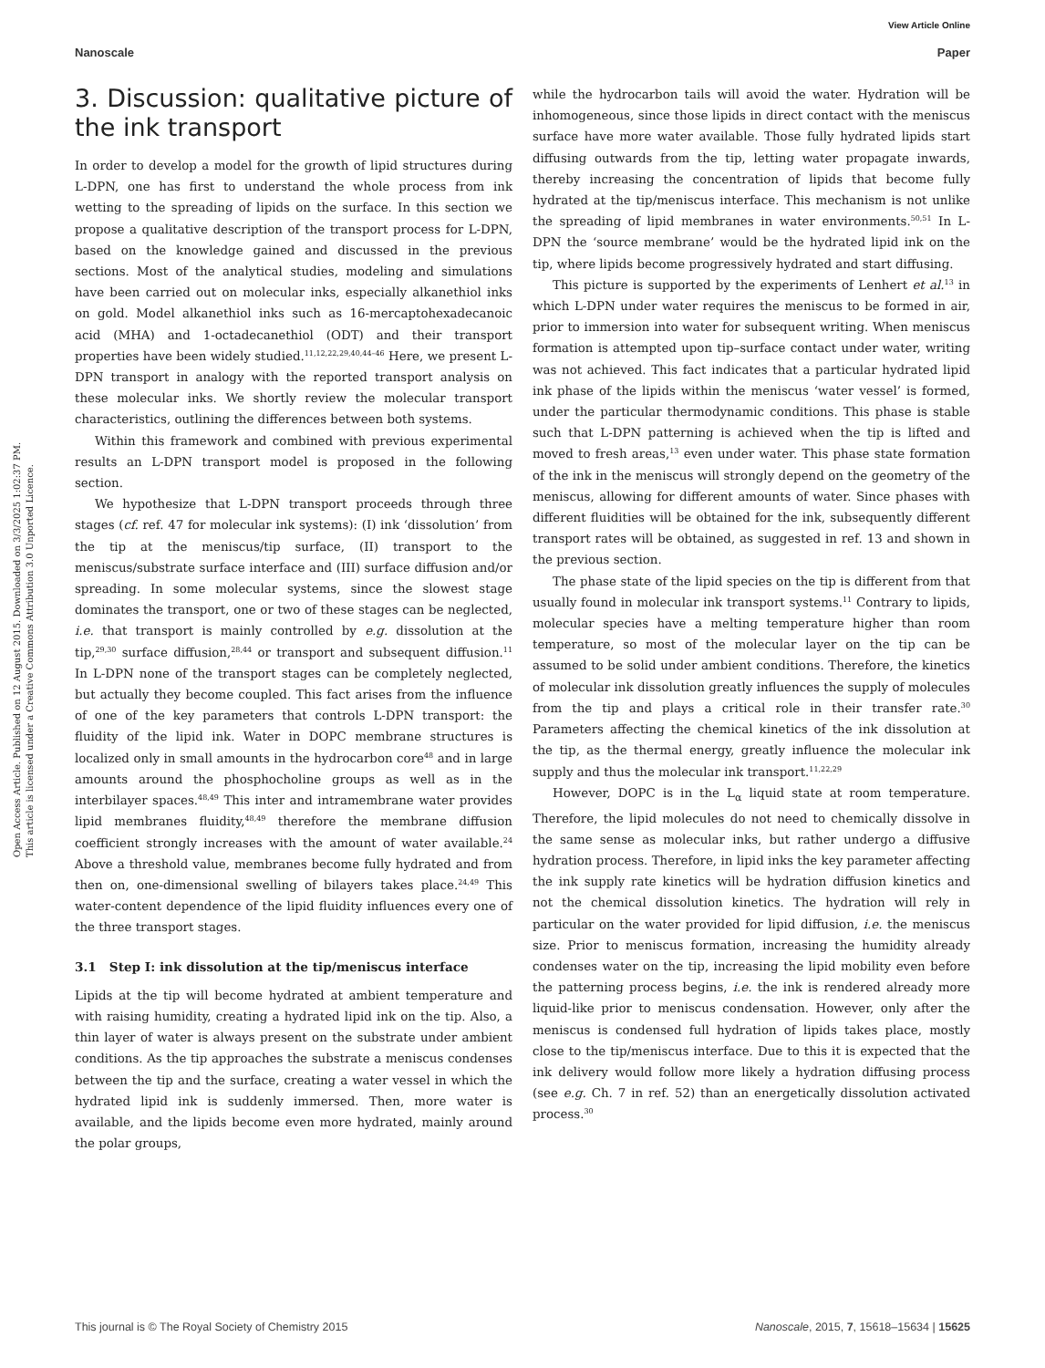View Article Online
Nanoscale Paper
Open Access Article. Published on 12 August 2015. Downloaded on 3/3/2025 1:02:37 PM.
This article is licensed under a Creative Commons Attribution 3.0 Unported Licence.
3. Discussion: qualitative picture of the ink transport
In order to develop a model for the growth of lipid structures during L-DPN, one has first to understand the whole process from ink wetting to the spreading of lipids on the surface. In this section we propose a qualitative description of the transport process for L-DPN, based on the knowledge gained and discussed in the previous sections. Most of the analytical studies, modeling and simulations have been carried out on molecular inks, especially alkanethiol inks on gold. Model alkanethiol inks such as 16-mercaptohexadecanoic acid (MHA) and 1-octadecanethiol (ODT) and their transport properties have been widely studied.<sup>11,12,22,29,40,44–46</sup> Here, we present L-DPN transport in analogy with the reported transport analysis on these molecular inks. We shortly review the molecular transport characteristics, outlining the differences between both systems.
Within this framework and combined with previous experimental results an L-DPN transport model is proposed in the following section.
We hypothesize that L-DPN transport proceeds through three stages (cf. ref. 47 for molecular ink systems): (I) ink ‘dissolution’ from the tip at the meniscus/tip surface, (II) transport to the meniscus/substrate surface interface and (III) surface diffusion and/or spreading. In some molecular systems, since the slowest stage dominates the transport, one or two of these stages can be neglected, i.e. that transport is mainly controlled by e.g. dissolution at the tip,<sup>29,30</sup> surface diffusion,<sup>28,44</sup> or transport and subsequent diffusion.<sup>11</sup> In L-DPN none of the transport stages can be completely neglected, but actually they become coupled. This fact arises from the influence of one of the key parameters that controls L-DPN transport: the fluidity of the lipid ink. Water in DOPC membrane structures is localized only in small amounts in the hydrocarbon core<sup>48</sup> and in large amounts around the phosphocholine groups as well as in the interbilayer spaces.<sup>48,49</sup> This inter and intramembrane water provides lipid membranes fluidity,<sup>48,49</sup> therefore the membrane diffusion coefficient strongly increases with the amount of water available.<sup>24</sup> Above a threshold value, membranes become fully hydrated and from then on, one-dimensional swelling of bilayers takes place.<sup>24,49</sup> This water-content dependence of the lipid fluidity influences every one of the three transport stages.
3.1 Step I: ink dissolution at the tip/meniscus interface
Lipids at the tip will become hydrated at ambient temperature and with raising humidity, creating a hydrated lipid ink on the tip. Also, a thin layer of water is always present on the substrate under ambient conditions. As the tip approaches the substrate a meniscus condenses between the tip and the surface, creating a water vessel in which the hydrated lipid ink is suddenly immersed. Then, more water is available, and the lipids become even more hydrated, mainly around the polar groups,
while the hydrocarbon tails will avoid the water. Hydration will be inhomogeneous, since those lipids in direct contact with the meniscus surface have more water available. Those fully hydrated lipids start diffusing outwards from the tip, letting water propagate inwards, thereby increasing the concentration of lipids that become fully hydrated at the tip/meniscus interface. This mechanism is not unlike the spreading of lipid membranes in water environments.<sup>50,51</sup> In L-DPN the ‘source membrane’ would be the hydrated lipid ink on the tip, where lipids become progressively hydrated and start diffusing.
This picture is supported by the experiments of Lenhert et al.<sup>13</sup> in which L-DPN under water requires the meniscus to be formed in air, prior to immersion into water for subsequent writing. When meniscus formation is attempted upon tip–surface contact under water, writing was not achieved. This fact indicates that a particular hydrated lipid ink phase of the lipids within the meniscus ‘water vessel’ is formed, under the particular thermodynamic conditions. This phase is stable such that L-DPN patterning is achieved when the tip is lifted and moved to fresh areas,<sup>13</sup> even under water. This phase state formation of the ink in the meniscus will strongly depend on the geometry of the meniscus, allowing for different amounts of water. Since phases with different fluidities will be obtained for the ink, subsequently different transport rates will be obtained, as suggested in ref. 13 and shown in the previous section.
The phase state of the lipid species on the tip is different from that usually found in molecular ink transport systems.<sup>11</sup> Contrary to lipids, molecular species have a melting temperature higher than room temperature, so most of the molecular layer on the tip can be assumed to be solid under ambient conditions. Therefore, the kinetics of molecular ink dissolution greatly influences the supply of molecules from the tip and plays a critical role in their transfer rate.<sup>30</sup> Parameters affecting the chemical kinetics of the ink dissolution at the tip, as the thermal energy, greatly influence the molecular ink supply and thus the molecular ink transport.<sup>11,22,29</sup>
However, DOPC is in the L<sub>α</sub> liquid state at room temperature. Therefore, the lipid molecules do not need to chemically dissolve in the same sense as molecular inks, but rather undergo a diffusive hydration process. Therefore, in lipid inks the key parameter affecting the ink supply rate kinetics will be hydration diffusion kinetics and not the chemical dissolution kinetics. The hydration will rely in particular on the water provided for lipid diffusion, i.e. the meniscus size. Prior to meniscus formation, increasing the humidity already condenses water on the tip, increasing the lipid mobility even before the patterning process begins, i.e. the ink is rendered already more liquid-like prior to meniscus condensation. However, only after the meniscus is condensed full hydration of lipids takes place, mostly close to the tip/meniscus interface. Due to this it is expected that the ink delivery would follow more likely a hydration diffusing process (see e.g. Ch. 7 in ref. 52) than an energetically dissolution activated process.<sup>30</sup>
This journal is © The Royal Society of Chemistry 2015 Nanoscale, 2015, 7, 15618–15634 | 15625